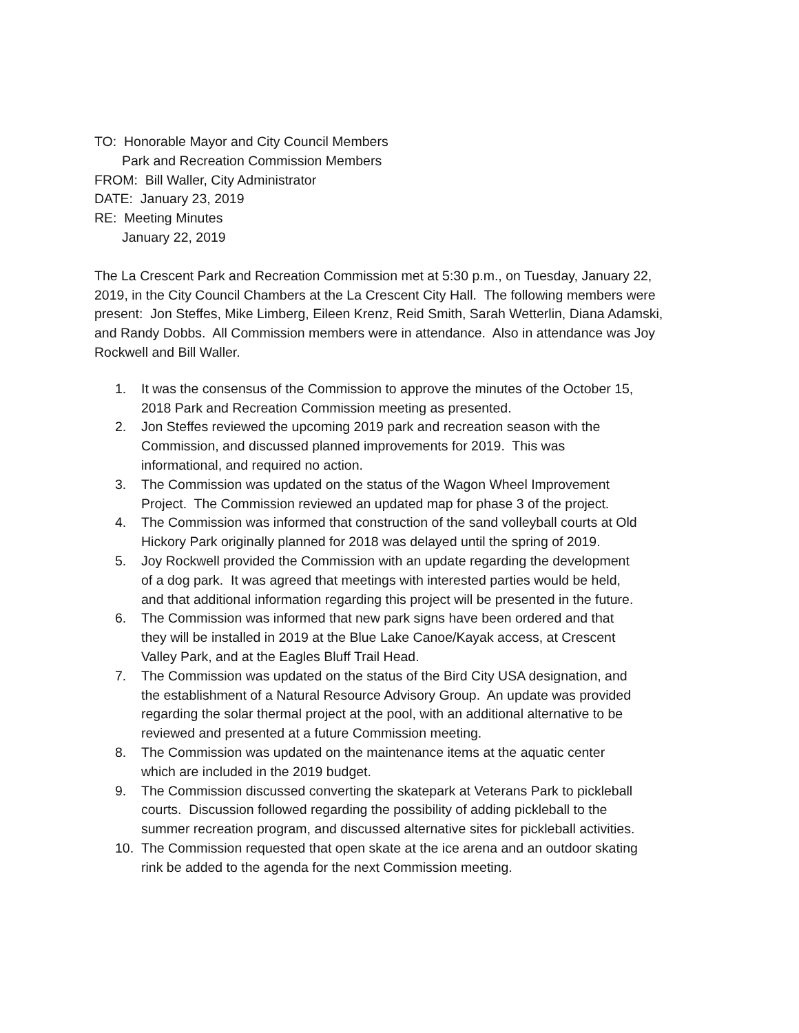TO: Honorable Mayor and City Council Members
Park and Recreation Commission Members
FROM: Bill Waller, City Administrator
DATE: January 23, 2019
RE: Meeting Minutes
January 22, 2019
The La Crescent Park and Recreation Commission met at 5:30 p.m., on Tuesday, January 22, 2019, in the City Council Chambers at the La Crescent City Hall. The following members were present: Jon Steffes, Mike Limberg, Eileen Krenz, Reid Smith, Sarah Wetterlin, Diana Adamski, and Randy Dobbs. All Commission members were in attendance. Also in attendance was Joy Rockwell and Bill Waller.
1. It was the consensus of the Commission to approve the minutes of the October 15, 2018 Park and Recreation Commission meeting as presented.
2. Jon Steffes reviewed the upcoming 2019 park and recreation season with the Commission, and discussed planned improvements for 2019. This was informational, and required no action.
3. The Commission was updated on the status of the Wagon Wheel Improvement Project. The Commission reviewed an updated map for phase 3 of the project.
4. The Commission was informed that construction of the sand volleyball courts at Old Hickory Park originally planned for 2018 was delayed until the spring of 2019.
5. Joy Rockwell provided the Commission with an update regarding the development of a dog park. It was agreed that meetings with interested parties would be held, and that additional information regarding this project will be presented in the future.
6. The Commission was informed that new park signs have been ordered and that they will be installed in 2019 at the Blue Lake Canoe/Kayak access, at Crescent Valley Park, and at the Eagles Bluff Trail Head.
7. The Commission was updated on the status of the Bird City USA designation, and the establishment of a Natural Resource Advisory Group. An update was provided regarding the solar thermal project at the pool, with an additional alternative to be reviewed and presented at a future Commission meeting.
8. The Commission was updated on the maintenance items at the aquatic center which are included in the 2019 budget.
9. The Commission discussed converting the skatepark at Veterans Park to pickleball courts. Discussion followed regarding the possibility of adding pickleball to the summer recreation program, and discussed alternative sites for pickleball activities.
10. The Commission requested that open skate at the ice arena and an outdoor skating rink be added to the agenda for the next Commission meeting.